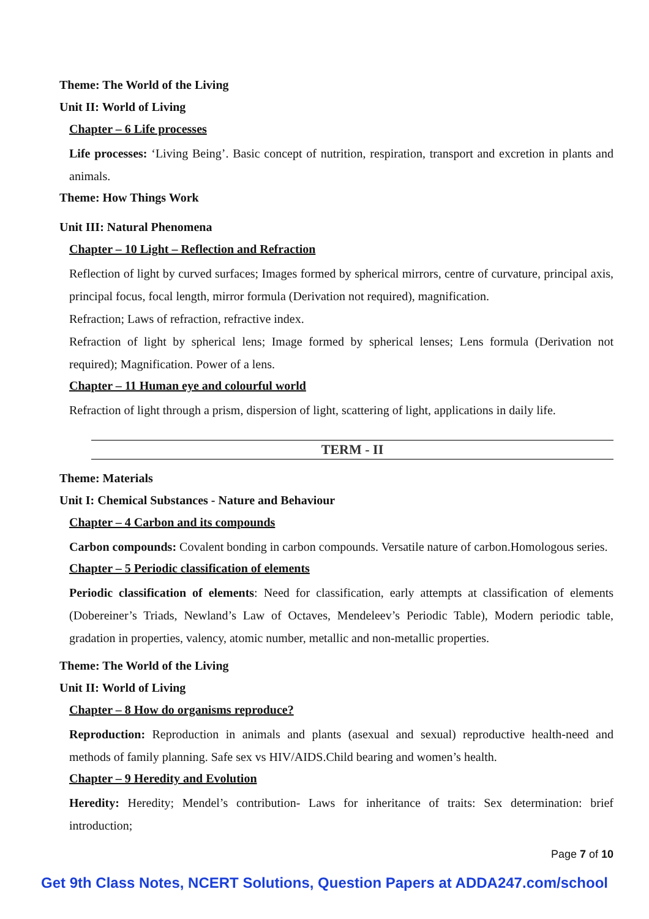Theme: The World of the Living
Unit II: World of Living
Chapter – 6 Life processes
Life processes: ‘Living Being’. Basic concept of nutrition, respiration, transport and excretion in plants and animals.
Theme: How Things Work
Unit III: Natural Phenomena
Chapter – 10 Light – Reflection and Refraction
Reflection of light by curved surfaces; Images formed by spherical mirrors, centre of curvature, principal axis, principal focus, focal length, mirror formula (Derivation not required), magnification.
Refraction; Laws of refraction, refractive index.
Refraction of light by spherical lens; Image formed by spherical lenses; Lens formula (Derivation not required); Magnification. Power of a lens.
Chapter – 11 Human eye and colourful world
Refraction of light through a prism, dispersion of light, scattering of light, applications in daily life.
TERM - II
Theme: Materials
Unit I: Chemical Substances - Nature and Behaviour
Chapter – 4 Carbon and its compounds
Carbon compounds: Covalent bonding in carbon compounds. Versatile nature of carbon.Homologous series.
Chapter – 5 Periodic classification of elements
Periodic classification of elements: Need for classification, early attempts at classification of elements (Dobereiner’s Triads, Newland’s Law of Octaves, Mendeleev’s Periodic Table), Modern periodic table, gradation in properties, valency, atomic number, metallic and non-metallic properties.
Theme: The World of the Living
Unit II: World of Living
Chapter – 8 How do organisms reproduce?
Reproduction: Reproduction in animals and plants (asexual and sexual) reproductive health-need and methods of family planning. Safe sex vs HIV/AIDS.Child bearing and women’s health.
Chapter – 9 Heredity and Evolution
Heredity: Heredity; Mendel’s contribution- Laws for inheritance of traits: Sex determination: brief introduction;
Page 7 of 10
Get 9th Class Notes, NCERT Solutions, Question Papers at ADDA247.com/school